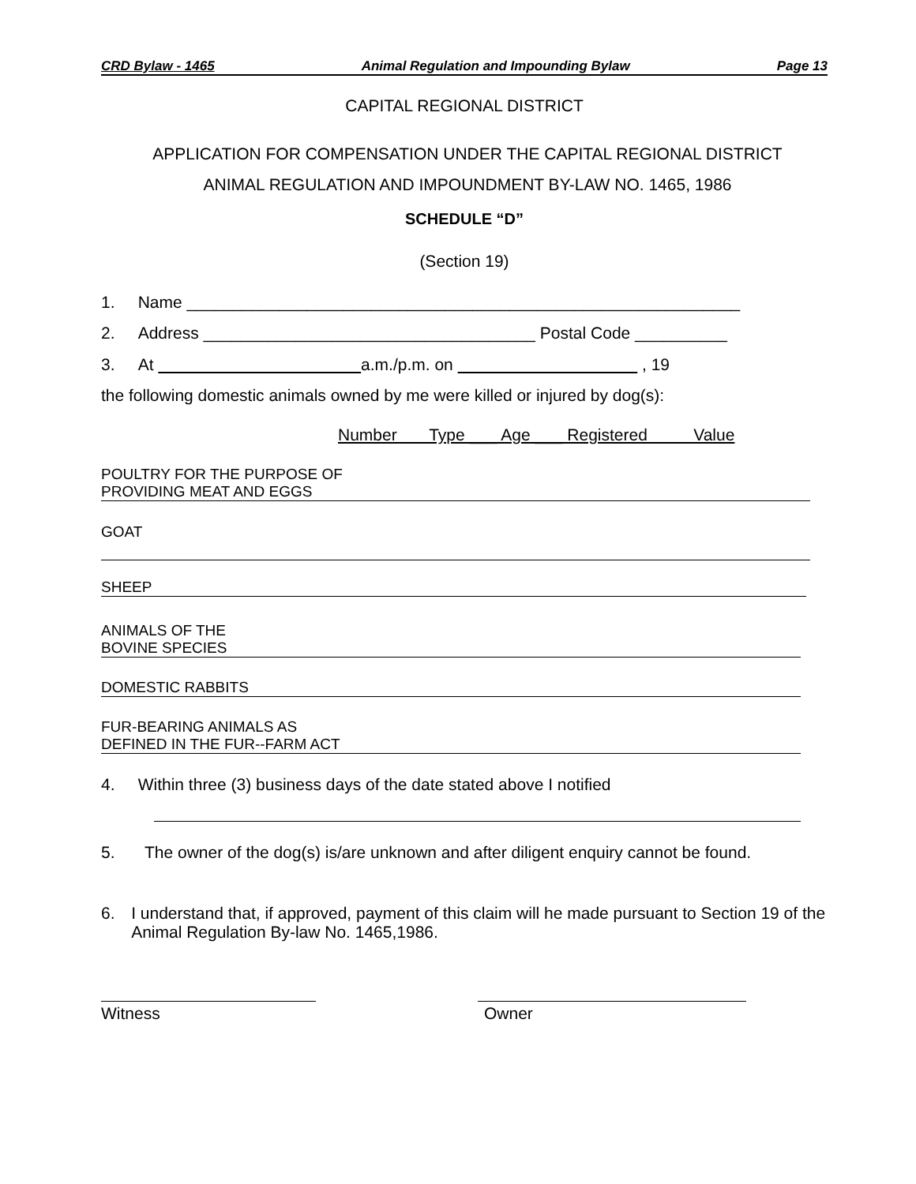CRD Bylaw - 1465 Animal Regulation and Impounding Bylaw Page 13
CAPITAL REGIONAL DISTRICT
APPLICATION FOR COMPENSATION UNDER THE CAPITAL REGIONAL DISTRICT
ANIMAL REGULATION AND IMPOUNDMENT BY-LAW NO. 1465, 1986
SCHEDULE “D”
(Section 19)
1. Name ____________________________________________________________
2. Address ____________________________________ Postal Code __________
3. At a.m./p.m. on , 19
the following domestic animals owned by me were killed or injured by dog(s):
Number Type ___ Age ___ Registered Value
POULTRY FOR THE PURPOSE OF
PROVIDING MEAT AND EGGS
GOAT
SHEEP
ANIMALS OF THE
BOVINE SPECIES
DOMESTIC RABBITS
FUR-BEARING ANIMALS AS
DEFINED IN THE FUR--FARM ACT
4. Within three (3) business days of the date stated above I notified
5. The owner of the dog(s) is/are unknown and after diligent enquiry cannot be found.
6. I understand that, if approved, payment of this claim will he made pursuant to Section 19 of the Animal Regulation By-law No. 1465,1986.
Witness Owner